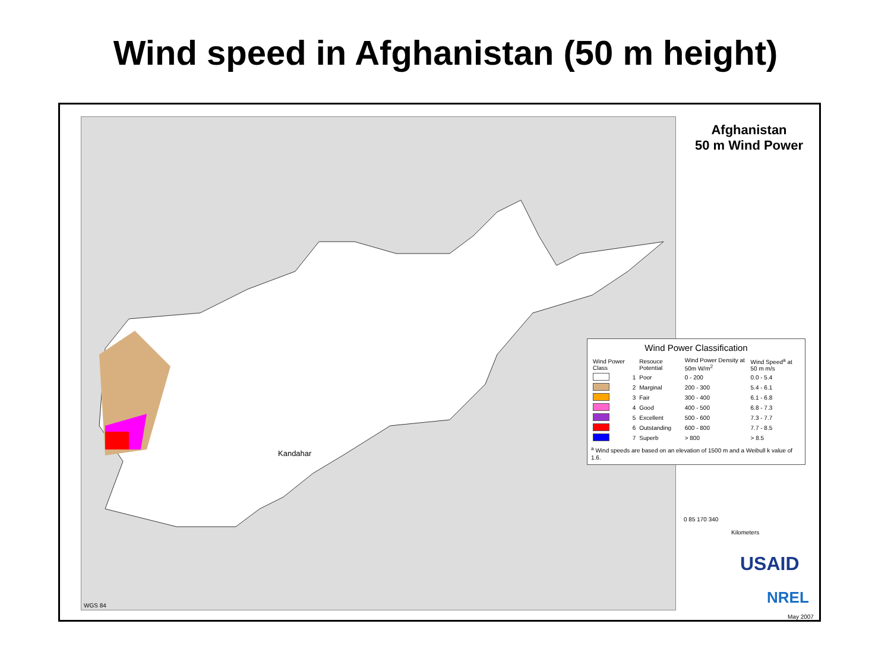Wind speed in Afghanistan (50 m height)
Kandahar
Afghanistan
50 m Wind Power
Wind Power Classification
| Wind Power Class | | Resouce Potential | Wind Power Density at 50m W/m<sup>2</sup> | Wind Speed<sup>a</sup> at 50 m m/s |
| --- | --- | --- | --- | --- |
| | 1 | Poor | 0 - 200 | 0.0 - 5.4 |
| | 2 | Marginal | 200 - 300 | 5.4 - 6.1 |
| | 3 | Fair | 300 - 400 | 6.1 - 6.8 |
| | 4 | Good | 400 - 500 | 6.8 - 7.3 |
| | 5 | Excellent | 500 - 600 | 7.3 - 7.7 |
| | 6 | Outstanding | 600 - 800 | 7.7 - 8.5 |
| | 7 | Superb | > 800 | > 8.5 |
<sup>a</sup> Wind speeds are based on an elevation of 1500 m and a Weibull k value of 1.6.
0 85 170 340
Kilometers
USAID
NREL
WGS 84
May 2007